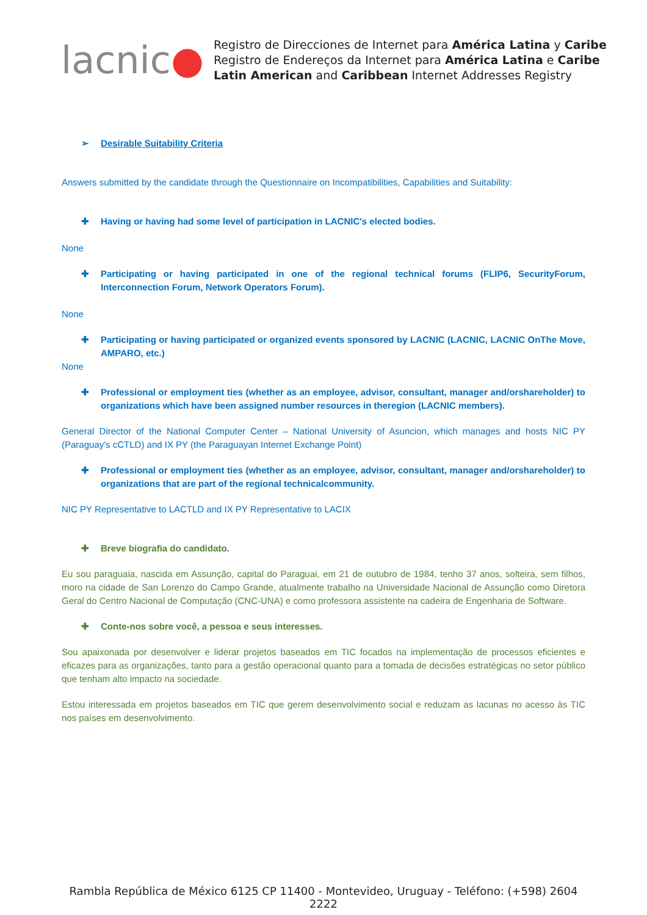lacnic●
Registro de Direcciones de Internet para América Latina y Caribe
Registro de Endereços da Internet para América Latina e Caribe
Latin American and Caribbean Internet Addresses Registry
➢ Desirable Suitability Criteria
Answers submitted by the candidate through the Questionnaire on Incompatibilities, Capabilities and Suitability:
✚ Having or having had some level of participation in LACNIC's elected bodies.
None
✚ Participating or having participated in one of the regional technical forums (FLIP6, SecurityForum, Interconnection Forum, Network Operators Forum).
None
✚ Participating or having participated or organized events sponsored by LACNIC (LACNIC, LACNIC OnThe Move, AMPARO, etc.)
None
✚ Professional or employment ties (whether as an employee, advisor, consultant, manager and/orshareholder) to organizations which have been assigned number resources in theregion (LACNIC members).
General Director of the National Computer Center – National University of Asuncion, which manages and hosts NIC PY (Paraguay's cCTLD) and IX PY (the Paraguayan Internet Exchange Point)
✚ Professional or employment ties (whether as an employee, advisor, consultant, manager and/orshareholder) to organizations that are part of the regional technicalcommunity.
NIC PY Representative to LACTLD and IX PY Representative to LACIX
✚ Breve biografia do candidato.
Eu sou paraguaia, nascida em Assunção, capital do Paraguai, em 21 de outubro de 1984, tenho 37 anos, solteira, sem filhos, moro na cidade de San Lorenzo do Campo Grande, atualmente trabalho na Universidade Nacional de Assunção como Diretora Geral do Centro Nacional de Computação (CNC-UNA) e como professora assistente na cadeira de Engenharia de Software.
✚ Conte-nos sobre você, a pessoa e seus interesses.
Sou apaixonada por desenvolver e liderar projetos baseados em TIC focados na implementação de processos eficientes e eficazes para as organizações, tanto para a gestão operacional quanto para a tomada de decisões estratégicas no setor público que tenham alto impacto na sociedade.
Estou interessada em projetos baseados em TIC que gerem desenvolvimento social e reduzam as lacunas no acesso às TIC nos países em desenvolvimento.
Rambla República de México 6125 CP 11400 - Montevideo, Uruguay - Teléfono: (+598) 2604 2222